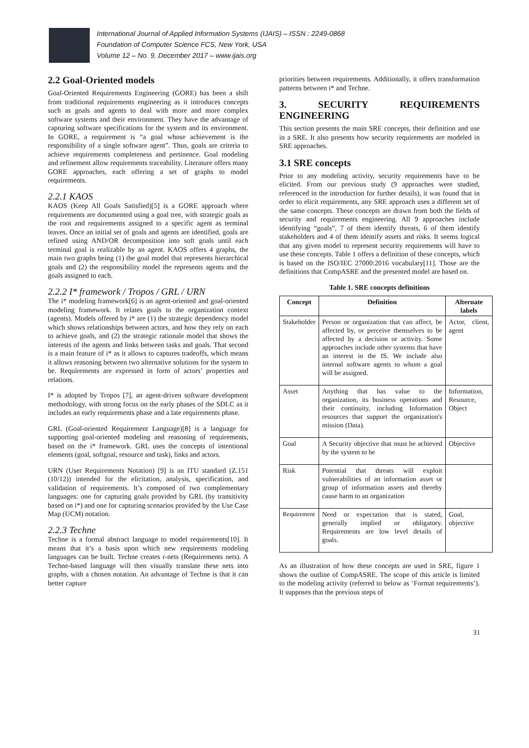International Journal of Applied Information Systems (IJAIS) – ISSN : 2249-0868
Foundation of Computer Science FCS, New York, USA
Volume 12 – No. 9, December 2017 – www.ijais.org
2.2 Goal-Oriented models
Goal-Oriented Requirements Engineering (GORE) has been a shift from traditional requirements engineering as it introduces concepts such as goals and agents to deal with more and more complex software systems and their environment. They have the advantage of capturing software specifications for the system and its environment. In GORE, a requirement is “a goal whose achievement is the responsibility of a single software agent”. Thus, goals are criteria to achieve requirements completeness and pertinence. Goal modeling and refinement allow requirements traceability. Literature offers many GORE approaches, each offering a set of graphs to model requirements.
2.2.1 KAOS
KAOS (Keep All Goals Satisfied)[5] is a GORE approach where requirements are documented using a goal tree, with strategic goals as the root and requirements assigned to a specific agent as terminal leaves. Once an initial set of goals and agents are identified, goals are refined using AND/OR decomposition into soft goals until each terminal goal is realizable by an agent. KAOS offers 4 graphs, the main two graphs being (1) the goal model that represents hierarchical goals and (2) the responsibility model the represents agents and the goals assigned to each.
2.2.2 I* framework / Tropos / GRL / URN
The i* modeling framework[6] is an agent-oriented and goal-oriented modeling framework. It relates goals to the organization context (agents). Models offered by i* are (1) the strategic dependency model which shows relationships between actors, and how they rely on each to achieve goals, and (2) the strategic rationale model that shows the interests of the agents and links between tasks and goals. That second is a main feature of i* as it allows to captures tradeoffs, which means it allows reasoning between two alternative solutions for the system to be. Requirements are expressed in form of actors’ properties and relations.
I* is adopted by Tropos [7], an agent-driven software development methodology, with strong focus on the early phases of the SDLC as it includes an early requirements phase and a late requirements phase.
GRL (Goal-oriented Requirement Language)[8] is a language for supporting goal-oriented modeling and reasoning of requirements, based on the i* framework. GRL uses the concepts of intentional elements (goal, softgoal, resource and task), links and actors.
URN (User Requirements Notation) [9] is an ITU standard (Z.151 (10/12)) intended for the elicitation, analysis, specification, and validation of requirements. It’s composed of two complementary languages: one for capturing goals provided by GRL (by transitivity based on i*) and one for capturing scenarios provided by the Use Case Map (UCM) notation.
2.2.3 Techne
Techne is a formal abstract language to model requirements[10]. It means that it’s a basis upon which new requirements modeling languages can be built. Techne creates r-nets (Requirements nets). A Techne-based language will then visually translate these nets into graphs, with a chosen notation. An advantage of Techne is that it can better capture
priorities between requirements. Additionally, it offers transformation patterns between i* and Techne.
3. SECURITY REQUIREMENTS ENGINEERING
This section presents the main SRE concepts, their definition and use in a SRE. It also presents how security requirements are modeled in SRE approaches.
3.1 SRE concepts
Prior to any modeling activity, security requirements have to be elicited. From our previous study (9 approaches were studied, referenced in the introduction for further details), it was found that in order to elicit requirements, any SRE approach uses a different set of the same concepts. These concepts are drawn from both the fields of security and requirements engineering. All 9 approaches include identifying “goals”, 7 of them identify threats, 6 of them identify stakeholders and 4 of them identify assets and risks. It seems logical that any given model to represent security requirements will have to use these concepts. Table 1 offers a definition of these concepts, which is based on the ISO/IEC 27000:2016 vocabulary[11]. Those are the definitions that CompASRE and the presented model are based on.
Table 1. SRE concepts definitions
| Concept | Definition | Alternate labels |
| --- | --- | --- |
| Stakeholder | Person or organization that can affect, be affected by, or perceive themselves to be affected by a decision or activity. Some approaches include other systems that have an interest in the IS. We include also internal software agents to whom a goal will be assigned. | Actor, client, agent |
| Asset | Anything that has value to the organization, its business operations and their continuity, including Information resources that support the organization's mission (Data). | Information, Resource, Object |
| Goal | A Security objective that must be achieved by the system to be | Objective |
| Risk | Potential that threats will exploit vulnerabilities of an information asset or group of information assets and thereby cause harm to an organization | |
| Requirement | Need or expectation that is stated, generally implied or obligatory. Requirements are low level details of goals. | Goal, objective |
As an illustration of how these concepts are used in SRE, figure 1 shows the outline of CompASRE. The scope of this article is limited to the modeling activity (referred to below as ‘Format requirements’). It supposes that the previous steps of
31